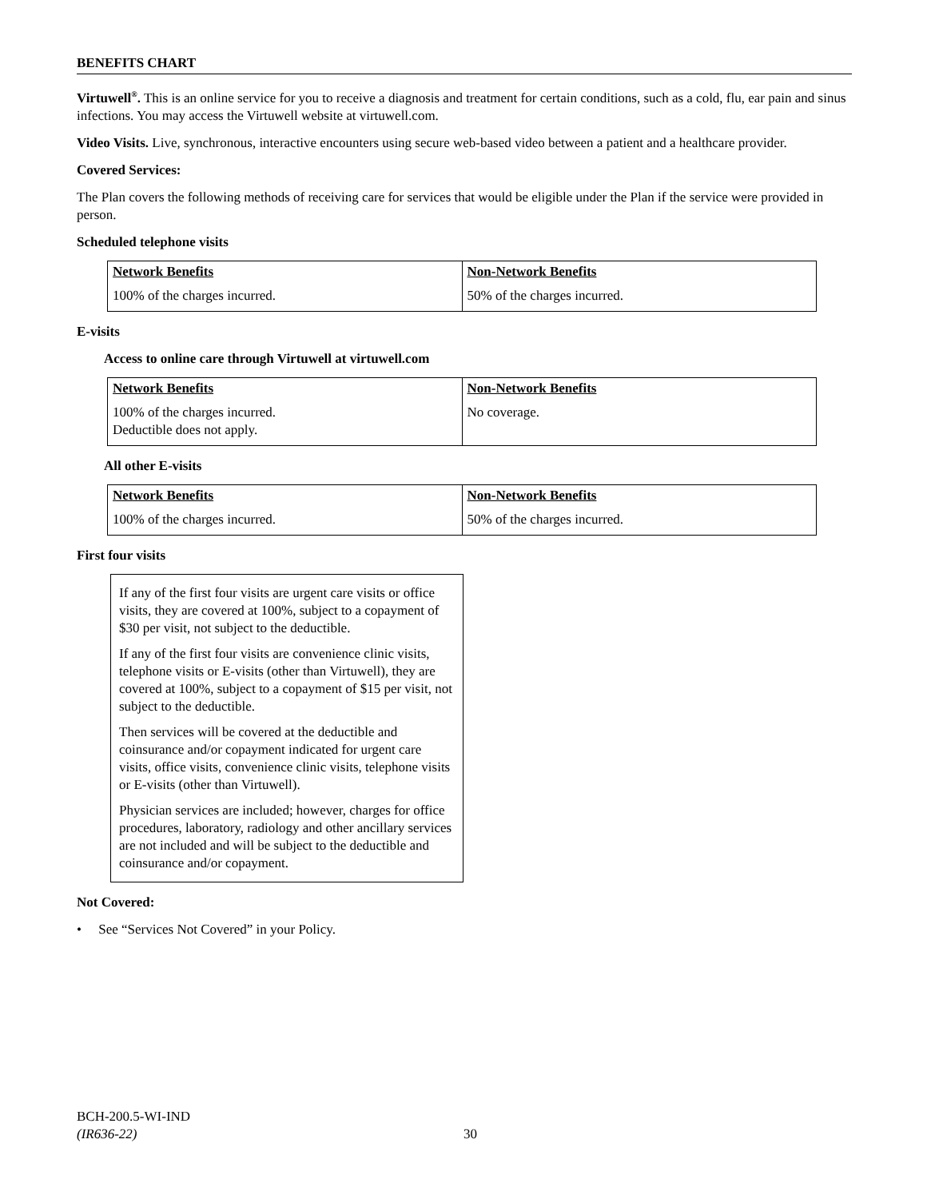BENEFITS CHART
Virtuwell<sup>®</sup>. This is an online service for you to receive a diagnosis and treatment for certain conditions, such as a cold, flu, ear pain and sinus infections. You may access the Virtuwell website at virtuwell.com.
Video Visits. Live, synchronous, interactive encounters using secure web-based video between a patient and a healthcare provider.
Covered Services:
The Plan covers the following methods of receiving care for services that would be eligible under the Plan if the service were provided in person.
Scheduled telephone visits
| Network Benefits 100% of the charges incurred. | Non-Network Benefits 50% of the charges incurred. |
E-visits
Access to online care through Virtuwell at virtuwell.com
| Network Benefits 100% of the charges incurred. Deductible does not apply. | Non-Network Benefits No coverage. |
All other E-visits
| Network Benefits 100% of the charges incurred. | Non-Network Benefits 50% of the charges incurred. |
First four visits
If any of the first four visits are urgent care visits or office visits, they are covered at 100%, subject to a copayment of $30 per visit, not subject to the deductible.
If any of the first four visits are convenience clinic visits, telephone visits or E-visits (other than Virtuwell), they are covered at 100%, subject to a copayment of $15 per visit, not subject to the deductible.
Then services will be covered at the deductible and coinsurance and/or copayment indicated for urgent care visits, office visits, convenience clinic visits, telephone visits or E-visits (other than Virtuwell).
Physician services are included; however, charges for office procedures, laboratory, radiology and other ancillary services are not included and will be subject to the deductible and coinsurance and/or copayment.
Not Covered:
• See “Services Not Covered” in your Policy.
BCH-200.5-WI-IND
(IR636-22)
30